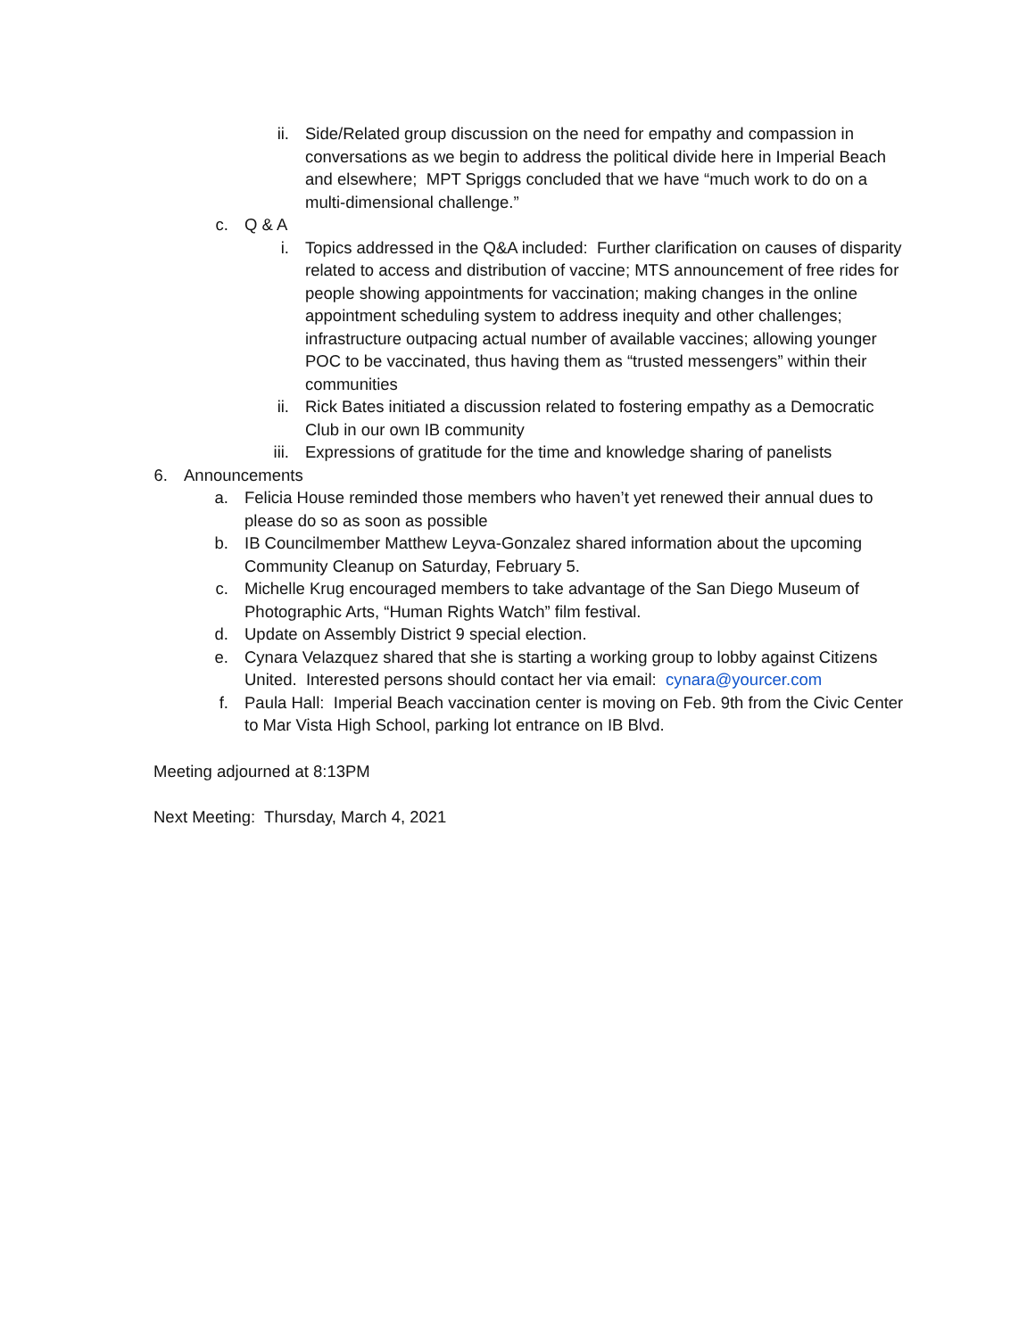ii. Side/Related group discussion on the need for empathy and compassion in conversations as we begin to address the political divide here in Imperial Beach and elsewhere; MPT Spriggs concluded that we have “much work to do on a multi-dimensional challenge.”
c. Q & A
i. Topics addressed in the Q&A included: Further clarification on causes of disparity related to access and distribution of vaccine; MTS announcement of free rides for people showing appointments for vaccination; making changes in the online appointment scheduling system to address inequity and other challenges; infrastructure outpacing actual number of available vaccines; allowing younger POC to be vaccinated, thus having them as “trusted messengers” within their communities
ii. Rick Bates initiated a discussion related to fostering empathy as a Democratic Club in our own IB community
iii. Expressions of gratitude for the time and knowledge sharing of panelists
6. Announcements
a. Felicia House reminded those members who haven’t yet renewed their annual dues to please do so as soon as possible
b. IB Councilmember Matthew Leyva-Gonzalez shared information about the upcoming Community Cleanup on Saturday, February 5.
c. Michelle Krug encouraged members to take advantage of the San Diego Museum of Photographic Arts, “Human Rights Watch” film festival.
d. Update on Assembly District 9 special election.
e. Cynara Velazquez shared that she is starting a working group to lobby against Citizens United. Interested persons should contact her via email: cynara@yourcer.com
f. Paula Hall: Imperial Beach vaccination center is moving on Feb. 9th from the Civic Center to Mar Vista High School, parking lot entrance on IB Blvd.
Meeting adjourned at 8:13PM
Next Meeting: Thursday, March 4, 2021